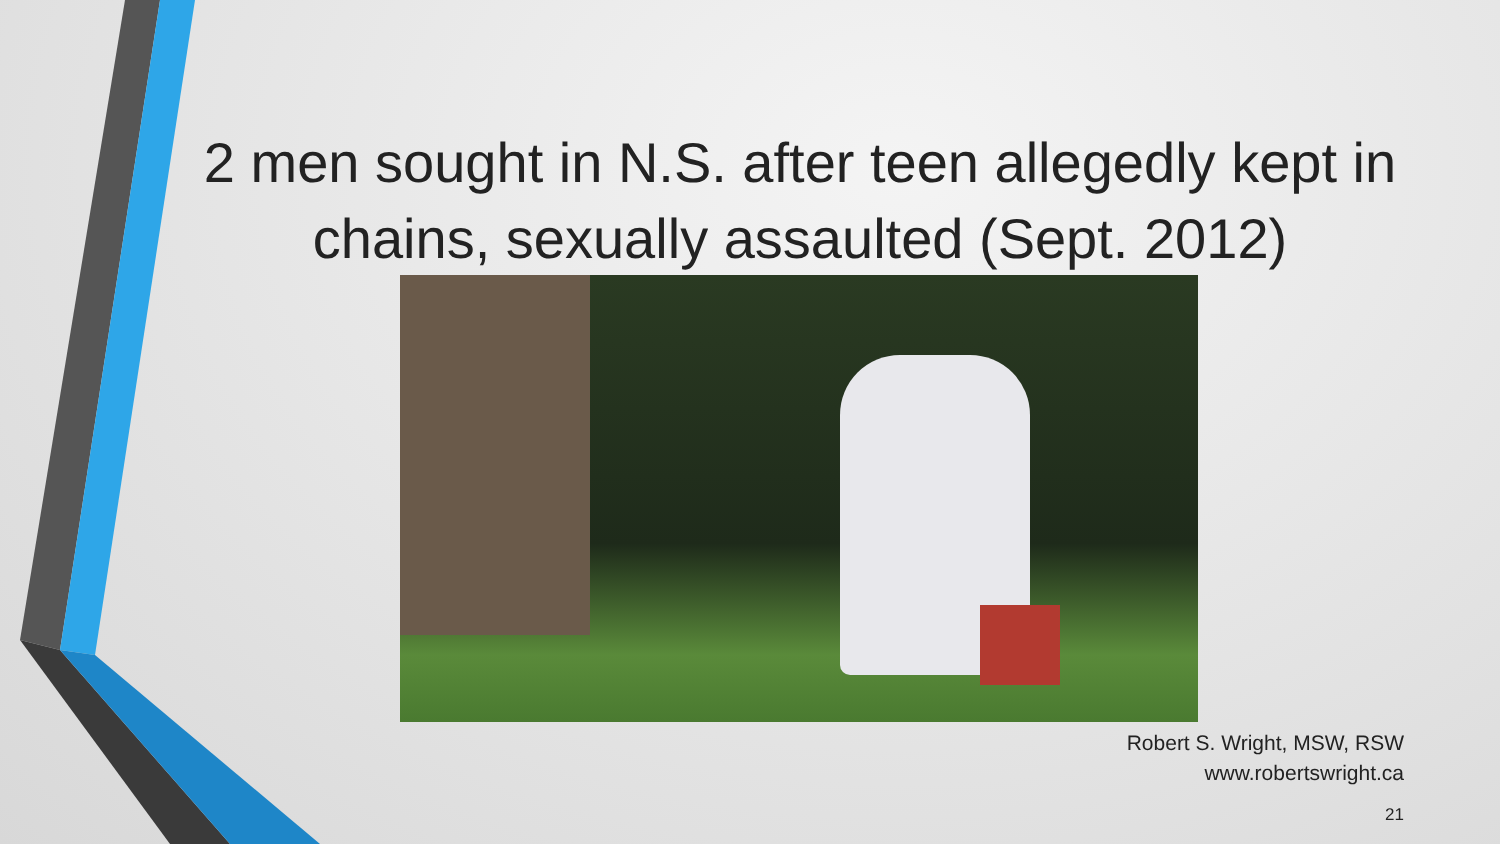2 men sought in N.S. after teen allegedly kept in chains, sexually assaulted (Sept. 2012)
Robert S. Wright, MSW, RSW
www.robertswright.ca
21